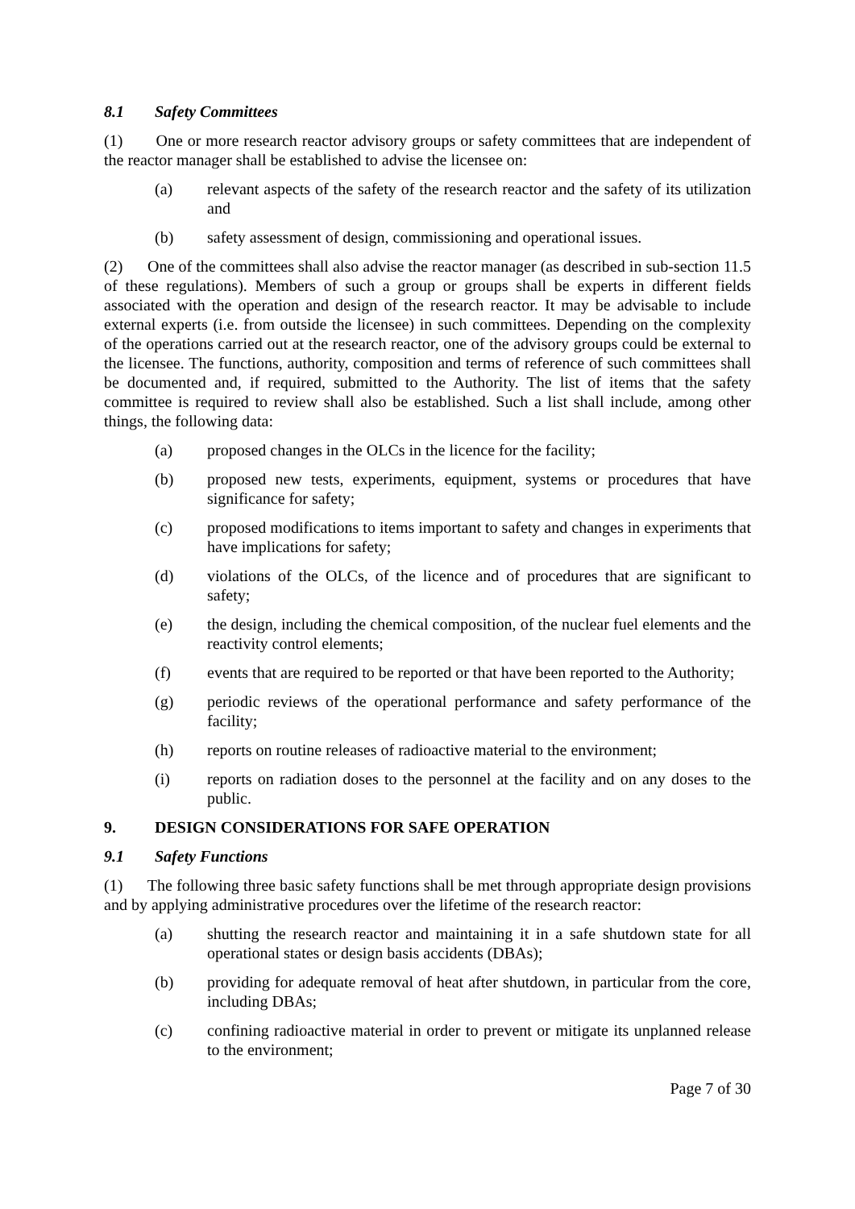8.1 Safety Committees
(1) One or more research reactor advisory groups or safety committees that are independent of the reactor manager shall be established to advise the licensee on:
(a) relevant aspects of the safety of the research reactor and the safety of its utilization and
(b) safety assessment of design, commissioning and operational issues.
(2) One of the committees shall also advise the reactor manager (as described in sub-section 11.5 of these regulations). Members of such a group or groups shall be experts in different fields associated with the operation and design of the research reactor. It may be advisable to include external experts (i.e. from outside the licensee) in such committees. Depending on the complexity of the operations carried out at the research reactor, one of the advisory groups could be external to the licensee. The functions, authority, composition and terms of reference of such committees shall be documented and, if required, submitted to the Authority. The list of items that the safety committee is required to review shall also be established. Such a list shall include, among other things, the following data:
(a) proposed changes in the OLCs in the licence for the facility;
(b) proposed new tests, experiments, equipment, systems or procedures that have significance for safety;
(c) proposed modifications to items important to safety and changes in experiments that have implications for safety;
(d) violations of the OLCs, of the licence and of procedures that are significant to safety;
(e) the design, including the chemical composition, of the nuclear fuel elements and the reactivity control elements;
(f) events that are required to be reported or that have been reported to the Authority;
(g) periodic reviews of the operational performance and safety performance of the facility;
(h) reports on routine releases of radioactive material to the environment;
(i) reports on radiation doses to the personnel at the facility and on any doses to the public.
9. DESIGN CONSIDERATIONS FOR SAFE OPERATION
9.1 Safety Functions
(1) The following three basic safety functions shall be met through appropriate design provisions and by applying administrative procedures over the lifetime of the research reactor:
(a) shutting the research reactor and maintaining it in a safe shutdown state for all operational states or design basis accidents (DBAs);
(b) providing for adequate removal of heat after shutdown, in particular from the core, including DBAs;
(c) confining radioactive material in order to prevent or mitigate its unplanned release to the environment;
Page 7 of 30